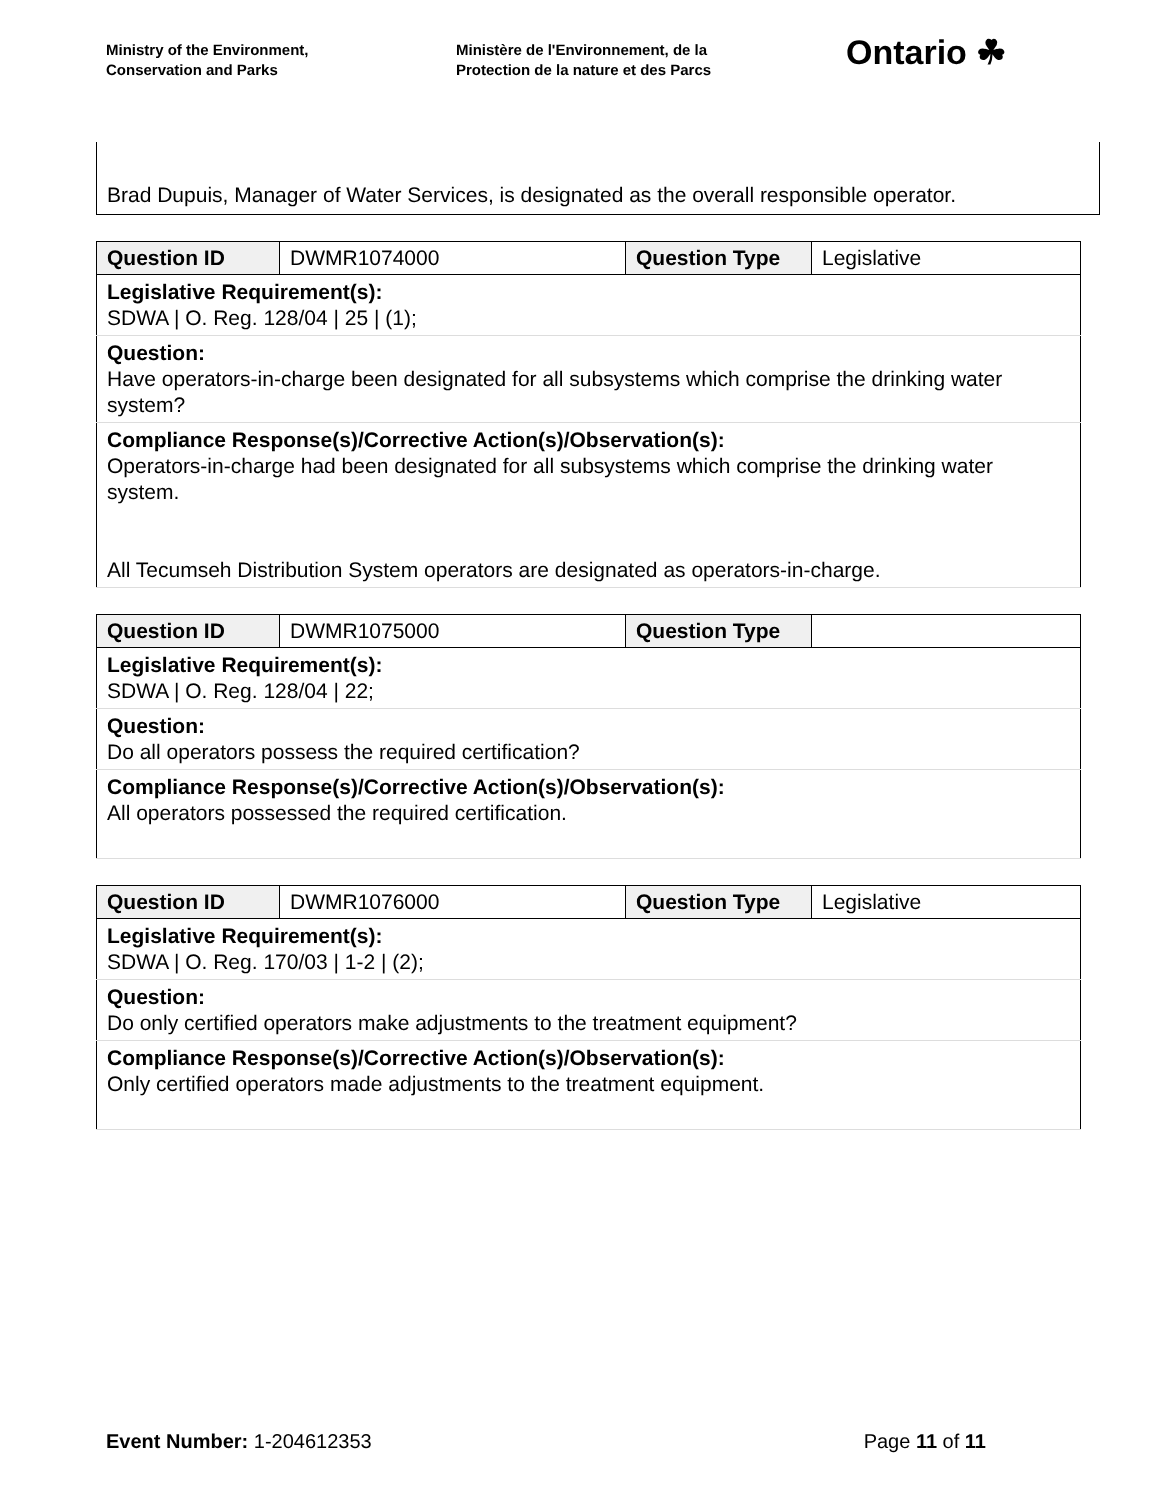Ministry of the Environment,
Conservation and Parks
Ministère de l'Environnement, de la
Protection de la nature et des Parcs
Ontario ☘
Brad Dupuis, Manager of Water Services, is designated as the overall responsible operator.
| Question ID | DWMR1074000 | Question Type | Legislative |
| Legislative Requirement(s): SDWA / O. Reg. 128/04 / 25 / (1); | | | |
| Question: Have operators-in-charge been designated for all subsystems which comprise the drinking water system? | | | |
| Compliance Response(s)/Corrective Action(s)/Observation(s): Operators-in-charge had been designated for all subsystems which comprise the drinking water system. All Tecumseh Distribution System operators are designated as operators-in-charge. | | | |
| Question ID | DWMR1075000 | Question Type | |
| Legislative Requirement(s): SDWA / O. Reg. 128/04 / 22; | | | |
| Question: Do all operators possess the required certification? | | | |
| Compliance Response(s)/Corrective Action(s)/Observation(s): All operators possessed the required certification. | | | |
| Question ID | DWMR1076000 | Question Type | Legislative |
| Legislative Requirement(s): SDWA / O. Reg. 170/03 / 1-2 / (2); | | | |
| Question: Do only certified operators make adjustments to the treatment equipment? | | | |
| Compliance Response(s)/Corrective Action(s)/Observation(s): Only certified operators made adjustments to the treatment equipment. | | | |
Event Number: 1-204612353 Page 11 of 11